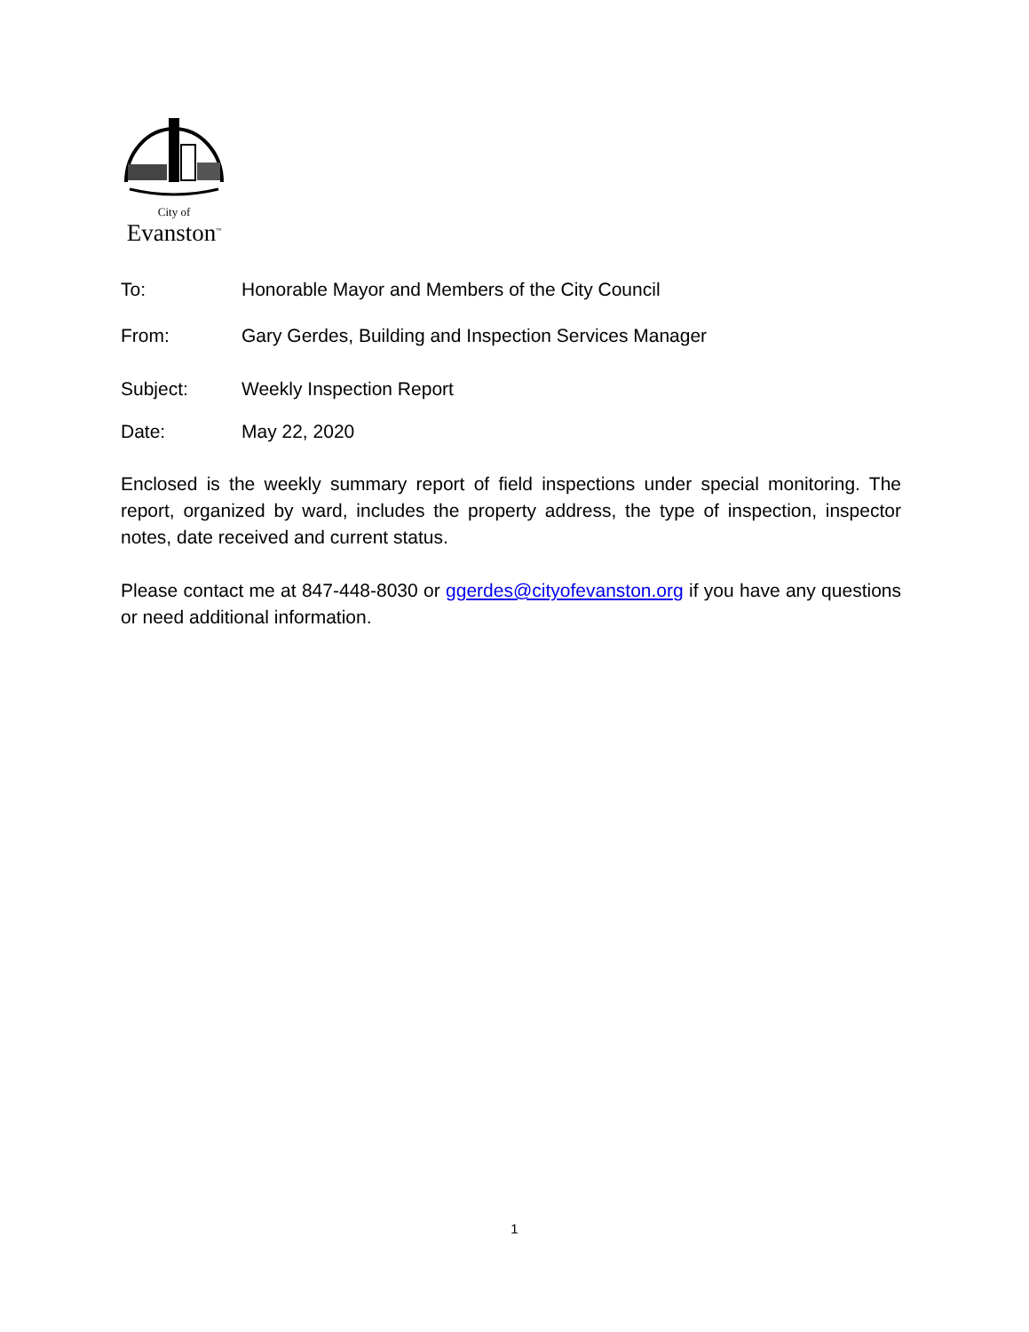City of
Evanston<sup>™</sup>
To: Honorable Mayor and Members of the City Council
From: Gary Gerdes, Building and Inspection Services Manager
Subject: Weekly Inspection Report
Date: May 22, 2020
Enclosed is the weekly summary report of field inspections under special monitoring. The report, organized by ward, includes the property address, the type of inspection, inspector notes, date received and current status.
Please contact me at 847-448-8030 or ggerdes@cityofevanston.org if you have any questions or need additional information.
1